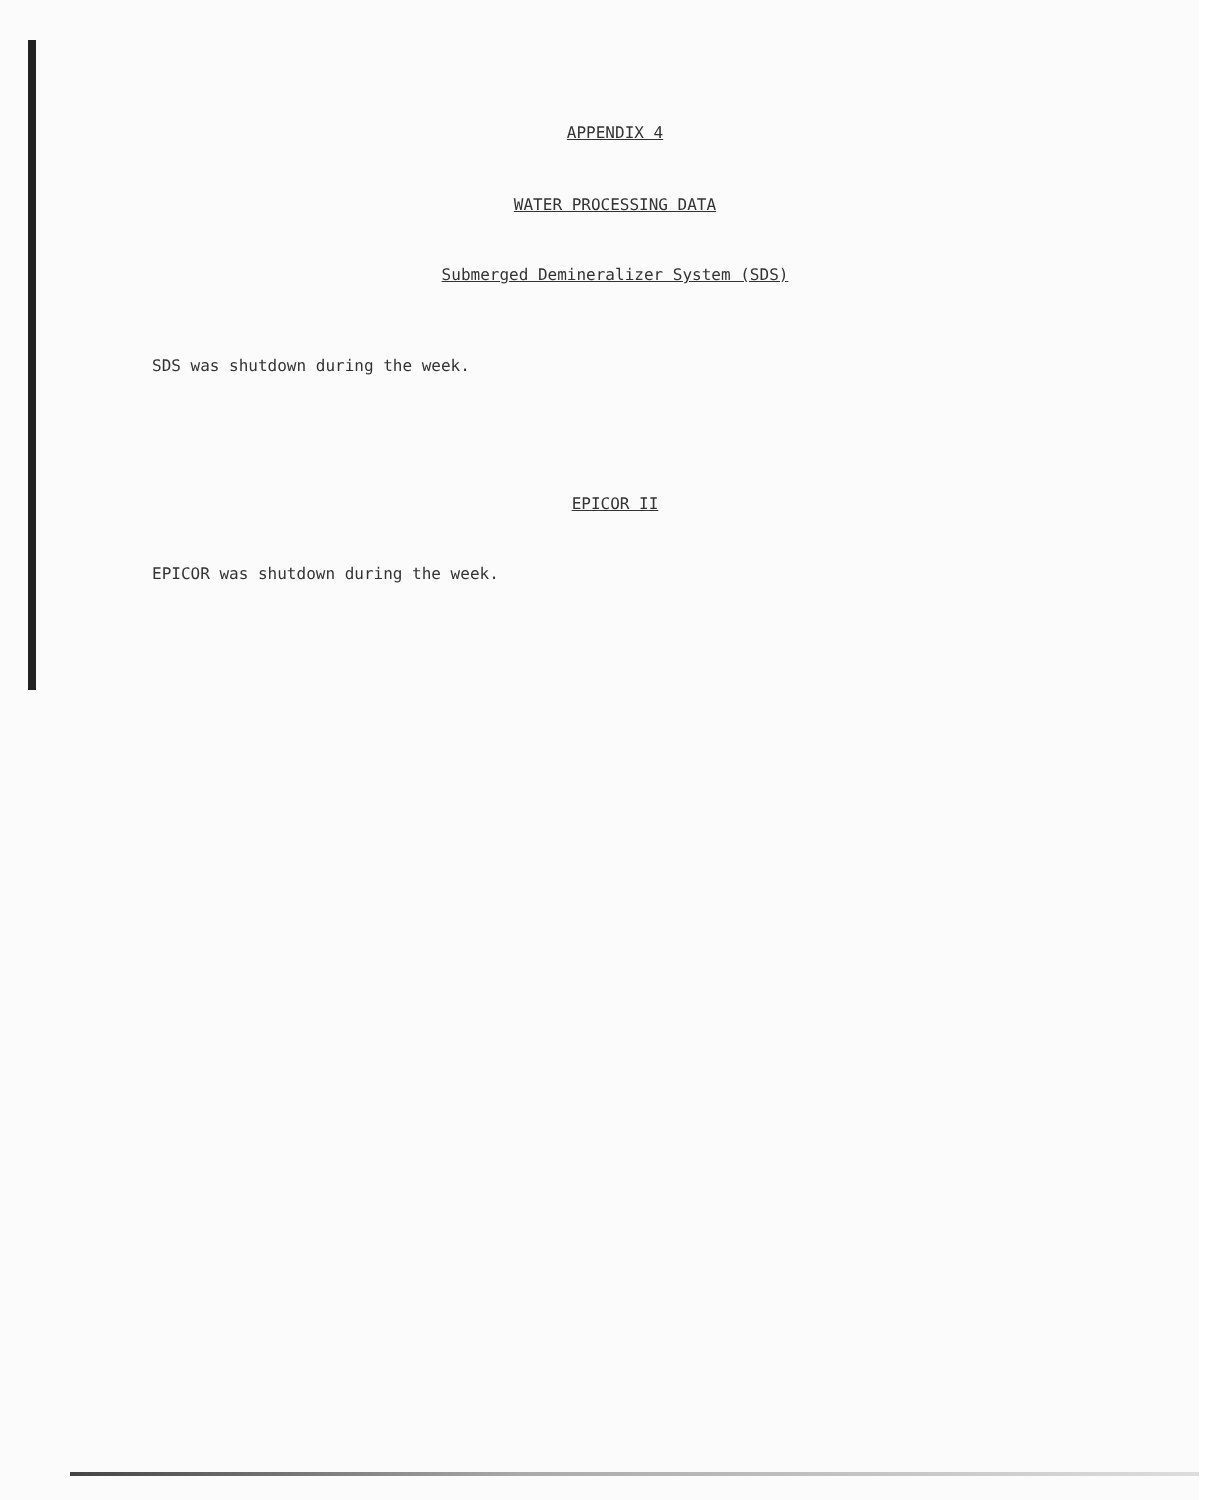APPENDIX 4
WATER PROCESSING DATA
Submerged Demineralizer System (SDS)
SDS was shutdown during the week.
EPICOR II
EPICOR was shutdown during the week.